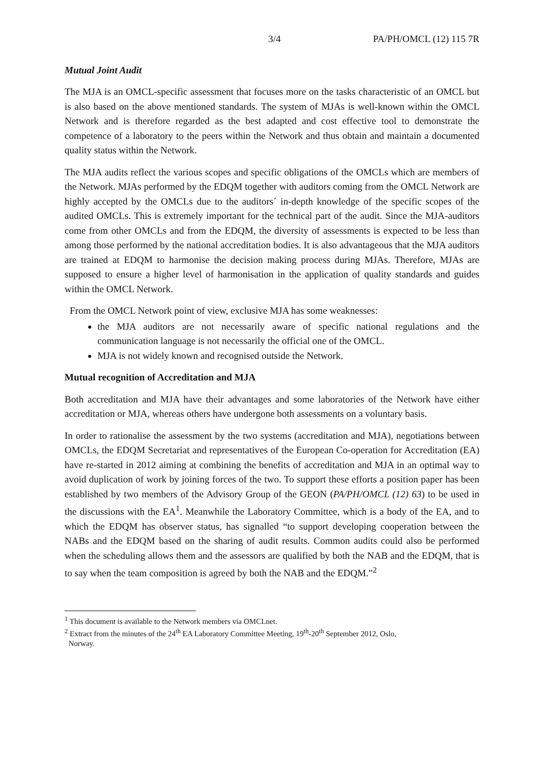3/4 PA/PH/OMCL (12) 115 7R
Mutual Joint Audit
The MJA is an OMCL-specific assessment that focuses more on the tasks characteristic of an OMCL but is also based on the above mentioned standards. The system of MJAs is well-known within the OMCL Network and is therefore regarded as the best adapted and cost effective tool to demonstrate the competence of a laboratory to the peers within the Network and thus obtain and maintain a documented quality status within the Network.
The MJA audits reflect the various scopes and specific obligations of the OMCLs which are members of the Network. MJAs performed by the EDQM together with auditors coming from the OMCL Network are highly accepted by the OMCLs due to the auditors´ in-depth knowledge of the specific scopes of the audited OMCLs. This is extremely important for the technical part of the audit. Since the MJA-auditors come from other OMCLs and from the EDQM, the diversity of assessments is expected to be less than among those performed by the national accreditation bodies. It is also advantageous that the MJA auditors are trained at EDQM to harmonise the decision making process during MJAs. Therefore, MJAs are supposed to ensure a higher level of harmonisation in the application of quality standards and guides within the OMCL Network.
From the OMCL Network point of view, exclusive MJA has some weaknesses:
the MJA auditors are not necessarily aware of specific national regulations and the communication language is not necessarily the official one of the OMCL.
MJA is not widely known and recognised outside the Network.
Mutual recognition of Accreditation and MJA
Both accreditation and MJA have their advantages and some laboratories of the Network have either accreditation or MJA, whereas others have undergone both assessments on a voluntary basis.
In order to rationalise the assessment by the two systems (accreditation and MJA), negotiations between OMCLs, the EDQM Secretariat and representatives of the European Co-operation for Accreditation (EA) have re-started in 2012 aiming at combining the benefits of accreditation and MJA in an optimal way to avoid duplication of work by joining forces of the two. To support these efforts a position paper has been established by two members of the Advisory Group of the GEON (PA/PH/OMCL (12) 63) to be used in the discussions with the EA<sup>1</sup>. Meanwhile the Laboratory Committee, which is a body of the EA, and to which the EDQM has observer status, has signalled “to support developing cooperation between the NABs and the EDQM based on the sharing of audit results. Common audits could also be performed when the scheduling allows them and the assessors are qualified by both the NAB and the EDQM, that is to say when the team composition is agreed by both the NAB and the EDQM.”<sup>2</sup>
<sup>1</sup> This document is available to the Network members via OMCLnet.
<sup>2</sup> Extract from the minutes of the 24<sup>th</sup> EA Laboratory Committee Meeting, 19<sup>th</sup>-20<sup>th</sup> September 2012, Oslo,
Norway.